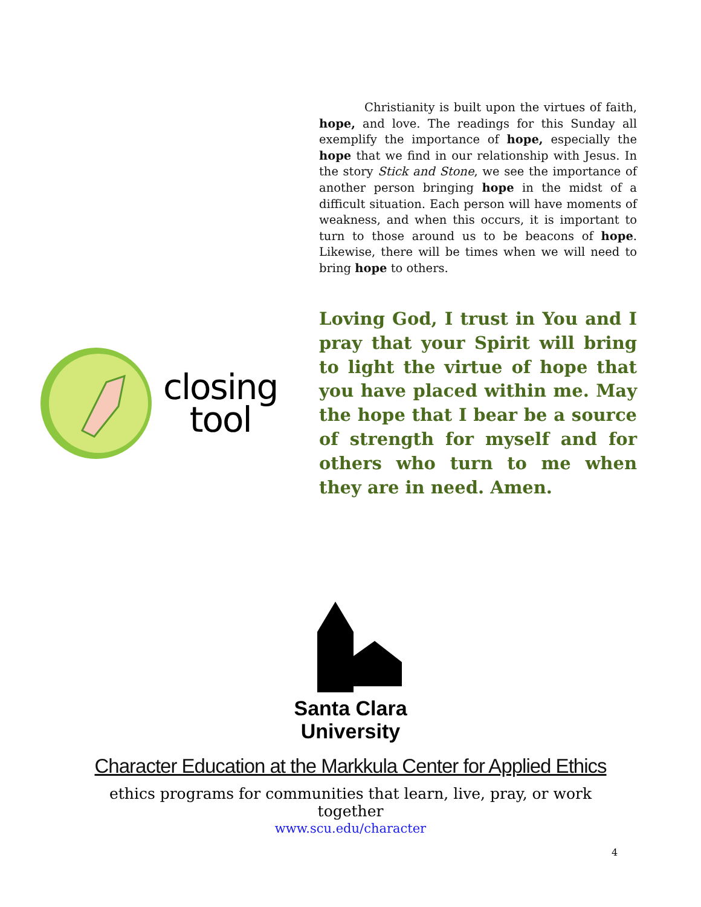Christianity is built upon the virtues of faith, hope, and love. The readings for this Sunday all exemplify the importance of hope, especially the hope that we find in our relationship with Jesus. In the story Stick and Stone, we see the importance of another person bringing hope in the midst of a difficult situation. Each person will have moments of weakness, and when this occurs, it is important to turn to those around us to be beacons of hope. Likewise, there will be times when we will need to bring hope to others.
closing
tool
Loving God, I trust in You and I pray that your Spirit will bring to light the virtue of hope that you have placed within me. May the hope that I bear be a source of strength for myself and for others who turn to me when they are in need. Amen.
Santa Clara
University
Character Education at the Markkula Center for Applied Ethics
ethics programs for communities that learn, live, pray, or work together
www.scu.edu/character
4